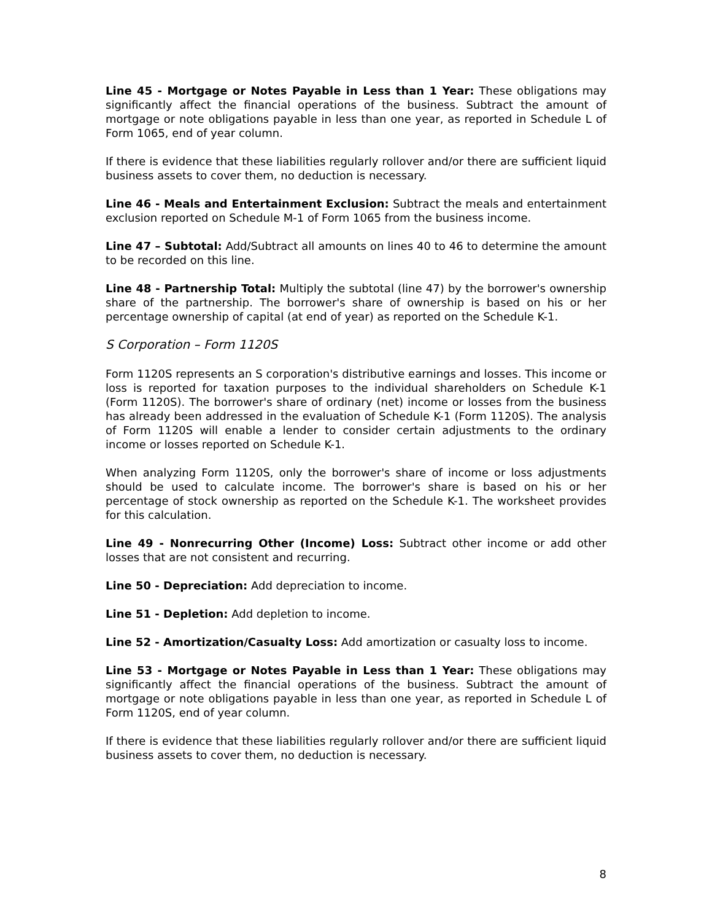Line 45 - Mortgage or Notes Payable in Less than 1 Year: These obligations may significantly affect the financial operations of the business. Subtract the amount of mortgage or note obligations payable in less than one year, as reported in Schedule L of Form 1065, end of year column.
If there is evidence that these liabilities regularly rollover and/or there are sufficient liquid business assets to cover them, no deduction is necessary.
Line 46 - Meals and Entertainment Exclusion: Subtract the meals and entertainment exclusion reported on Schedule M-1 of Form 1065 from the business income.
Line 47 – Subtotal: Add/Subtract all amounts on lines 40 to 46 to determine the amount to be recorded on this line.
Line 48 - Partnership Total: Multiply the subtotal (line 47) by the borrower's ownership share of the partnership. The borrower's share of ownership is based on his or her percentage ownership of capital (at end of year) as reported on the Schedule K-1.
S Corporation – Form 1120S
Form 1120S represents an S corporation's distributive earnings and losses. This income or loss is reported for taxation purposes to the individual shareholders on Schedule K-1 (Form 1120S). The borrower's share of ordinary (net) income or losses from the business has already been addressed in the evaluation of Schedule K-1 (Form 1120S). The analysis of Form 1120S will enable a lender to consider certain adjustments to the ordinary income or losses reported on Schedule K-1.
When analyzing Form 1120S, only the borrower's share of income or loss adjustments should be used to calculate income. The borrower's share is based on his or her percentage of stock ownership as reported on the Schedule K-1. The worksheet provides for this calculation.
Line 49 - Nonrecurring Other (Income) Loss: Subtract other income or add other losses that are not consistent and recurring.
Line 50 - Depreciation: Add depreciation to income.
Line 51 - Depletion: Add depletion to income.
Line 52 - Amortization/Casualty Loss: Add amortization or casualty loss to income.
Line 53 - Mortgage or Notes Payable in Less than 1 Year: These obligations may significantly affect the financial operations of the business. Subtract the amount of mortgage or note obligations payable in less than one year, as reported in Schedule L of Form 1120S, end of year column.
If there is evidence that these liabilities regularly rollover and/or there are sufficient liquid business assets to cover them, no deduction is necessary.
8